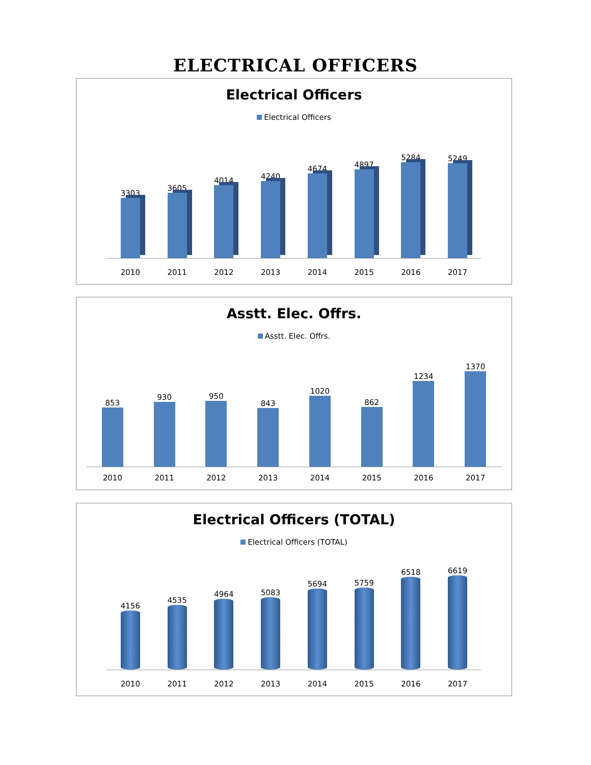ELECTRICAL OFFICERS
Electrical Officers
Electrical Officers
3303
3605
4014
4240
4674
4897
5284
5249
2010 2011 2012 2013 2014 2015 2016 2017
Asstt. Elec. Offrs.
Asstt. Elec. Offrs.
853
930
950
843
1020
862
1234
1370
2010 2011 2012 2013 2014 2015 2016 2017
Electrical Officers (TOTAL)
Electrical Officers (TOTAL)
4156
4535
4964
5083
5694
5759
6518
6619
2010 2011 2012 2013 2014 2015 2016 2017